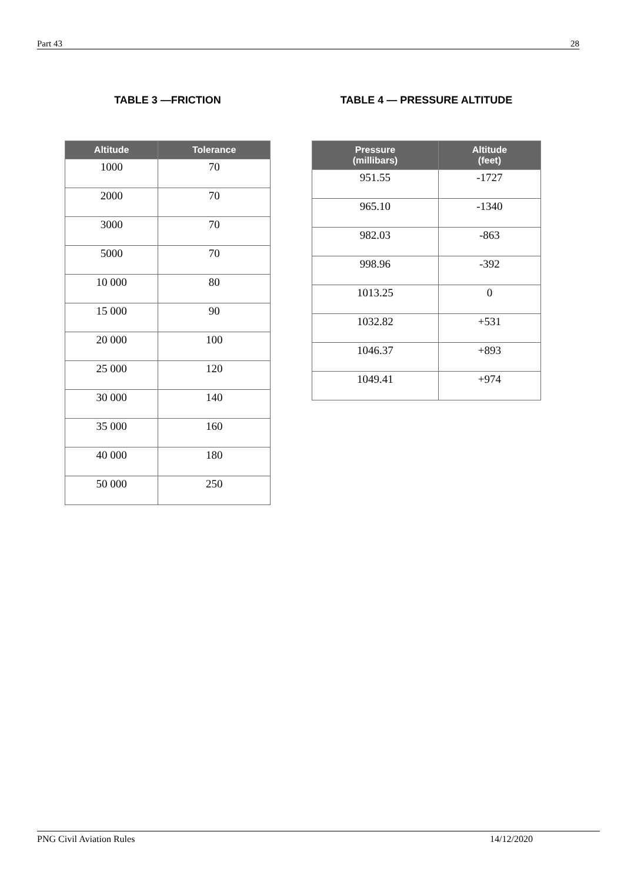Part 43 28
TABLE 3 —FRICTION
| Altitude | Tolerance |
| --- | --- |
| 1000 | 70 |
| 2000 | 70 |
| 3000 | 70 |
| 5000 | 70 |
| 10 000 | 80 |
| 15 000 | 90 |
| 20 000 | 100 |
| 25 000 | 120 |
| 30 000 | 140 |
| 35 000 | 160 |
| 40 000 | 180 |
| 50 000 | 250 |
TABLE 4 — PRESSURE ALTITUDE
| Pressure (millibars) | Altitude (feet) |
| --- | --- |
| 951.55 | -1727 |
| 965.10 | -1340 |
| 982.03 | -863 |
| 998.96 | -392 |
| 1013.25 | 0 |
| 1032.82 | +531 |
| 1046.37 | +893 |
| 1049.41 | +974 |
PNG Civil Aviation Rules 14/12/2020